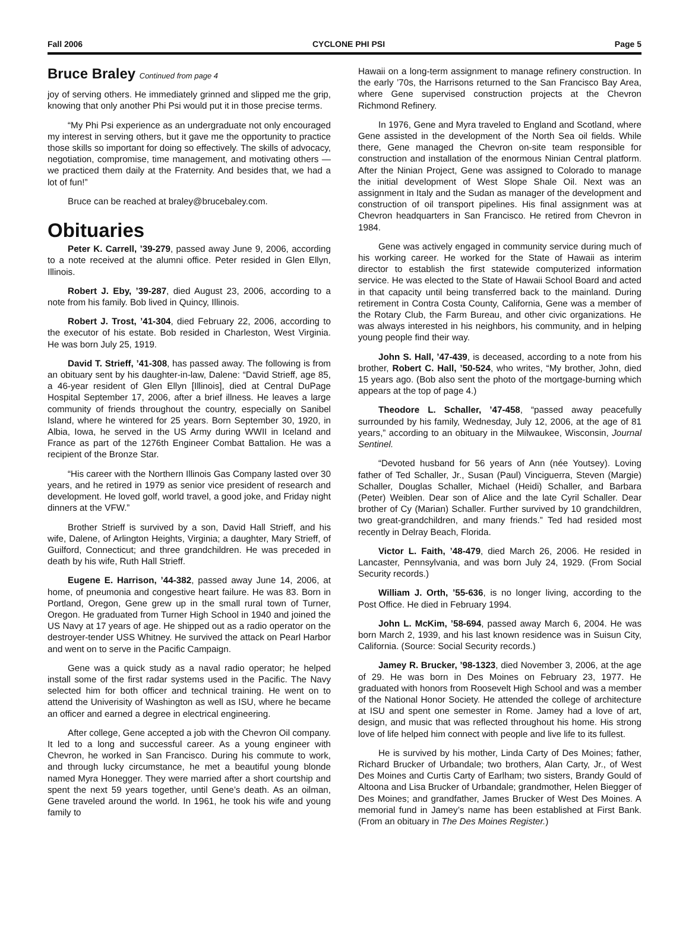Fall 2006 CYCLONE PHI PSI Page 5
Bruce Braley Continued from page 4
joy of serving others. He immediately grinned and slipped me the grip, knowing that only another Phi Psi would put it in those precise terms.
“My Phi Psi experience as an undergraduate not only encouraged my interest in serving others, but it gave me the opportunity to practice those skills so important for doing so effectively. The skills of advocacy, negotiation, compromise, time management, and motivating others — we practiced them daily at the Fraternity. And besides that, we had a lot of fun!”
Bruce can be reached at braley@brucebaley.com.
Obituaries
Peter K. Carrell, ’39-279, passed away June 9, 2006, according to a note received at the alumni office. Peter resided in Glen Ellyn, Illinois.
Robert J. Eby, ’39-287, died August 23, 2006, according to a note from his family. Bob lived in Quincy, Illinois.
Robert J. Trost, ’41-304, died February 22, 2006, according to the executor of his estate. Bob resided in Charleston, West Virginia. He was born July 25, 1919.
David T. Strieff, ’41-308, has passed away. The following is from an obituary sent by his daughter-in-law, Dalene: “David Strieff, age 85, a 46-year resident of Glen Ellyn [Illinois], died at Central DuPage Hospital September 17, 2006, after a brief illness. He leaves a large community of friends throughout the country, especially on Sanibel Island, where he wintered for 25 years. Born September 30, 1920, in Albia, Iowa, he served in the US Army during WWII in Iceland and France as part of the 1276th Engineer Combat Battalion. He was a recipient of the Bronze Star.
“His career with the Northern Illinois Gas Company lasted over 30 years, and he retired in 1979 as senior vice president of research and development. He loved golf, world travel, a good joke, and Friday night dinners at the VFW.”
Brother Strieff is survived by a son, David Hall Strieff, and his wife, Dalene, of Arlington Heights, Virginia; a daughter, Mary Strieff, of Guilford, Connecticut; and three grandchildren. He was preceded in death by his wife, Ruth Hall Strieff.
Eugene E. Harrison, ’44-382, passed away June 14, 2006, at home, of pneumonia and congestive heart failure. He was 83. Born in Portland, Oregon, Gene grew up in the small rural town of Turner, Oregon. He graduated from Turner High School in 1940 and joined the US Navy at 17 years of age. He shipped out as a radio operator on the destroyer-tender USS Whitney. He survived the attack on Pearl Harbor and went on to serve in the Pacific Campaign.
Gene was a quick study as a naval radio operator; he helped install some of the first radar systems used in the Pacific. The Navy selected him for both officer and technical training. He went on to attend the Univerisity of Washington as well as ISU, where he became an officer and earned a degree in electrical engineering.
After college, Gene accepted a job with the Chevron Oil company. It led to a long and successful career. As a young engineer with Chevron, he worked in San Francisco. During his commute to work, and through lucky circumstance, he met a beautiful young blonde named Myra Honegger. They were married after a short courtship and spent the next 59 years together, until Gene’s death. As an oilman, Gene traveled around the world. In 1961, he took his wife and young family to
Hawaii on a long-term assignment to manage refinery construction. In the early ’70s, the Harrisons returned to the San Francisco Bay Area, where Gene supervised construction projects at the Chevron Richmond Refinery.
In 1976, Gene and Myra traveled to England and Scotland, where Gene assisted in the development of the North Sea oil fields. While there, Gene managed the Chevron on-site team responsible for construction and installation of the enormous Ninian Central platform. After the Ninian Project, Gene was assigned to Colorado to manage the initial development of West Slope Shale Oil. Next was an assignment in Italy and the Sudan as manager of the development and construction of oil transport pipelines. His final assignment was at Chevron headquarters in San Francisco. He retired from Chevron in 1984.
Gene was actively engaged in community service during much of his working career. He worked for the State of Hawaii as interim director to establish the first statewide computerized information service. He was elected to the State of Hawaii School Board and acted in that capacity until being transferred back to the mainland. During retirement in Contra Costa County, California, Gene was a member of the Rotary Club, the Farm Bureau, and other civic organizations. He was always interested in his neighbors, his community, and in helping young people find their way.
John S. Hall, ’47-439, is deceased, according to a note from his brother, Robert C. Hall, ’50-524, who writes, “My brother, John, died 15 years ago. (Bob also sent the photo of the mortgage-burning which appears at the top of page 4.)
Theodore L. Schaller, ’47-458, “passed away peacefully surrounded by his family, Wednesday, July 12, 2006, at the age of 81 years,” according to an obituary in the Milwaukee, Wisconsin, Journal Sentinel.
“Devoted husband for 56 years of Ann (née Youtsey). Loving father of Ted Schaller, Jr., Susan (Paul) Vinciguerra, Steven (Margie) Schaller, Douglas Schaller, Michael (Heidi) Schaller, and Barbara (Peter) Weiblen. Dear son of Alice and the late Cyril Schaller. Dear brother of Cy (Marian) Schaller. Further survived by 10 grandchildren, two great-grandchildren, and many friends.” Ted had resided most recently in Delray Beach, Florida.
Victor L. Faith, ’48-479, died March 26, 2006. He resided in Lancaster, Pennsylvania, and was born July 24, 1929. (From Social Security records.)
William J. Orth, ’55-636, is no longer living, according to the Post Office. He died in February 1994.
John L. McKim, ’58-694, passed away March 6, 2004. He was born March 2, 1939, and his last known residence was in Suisun City, California. (Source: Social Security records.)
Jamey R. Brucker, ’98-1323, died November 3, 2006, at the age of 29. He was born in Des Moines on February 23, 1977. He graduated with honors from Roosevelt High School and was a member of the National Honor Society. He attended the college of architecture at ISU and spent one semester in Rome. Jamey had a love of art, design, and music that was reflected throughout his home. His strong love of life helped him connect with people and live life to its fullest.
He is survived by his mother, Linda Carty of Des Moines; father, Richard Brucker of Urbandale; two brothers, Alan Carty, Jr., of West Des Moines and Curtis Carty of Earlham; two sisters, Brandy Gould of Altoona and Lisa Brucker of Urbandale; grandmother, Helen Biegger of Des Moines; and grandfather, James Brucker of West Des Moines. A memorial fund in Jamey’s name has been established at First Bank. (From an obituary in The Des Moines Register.)